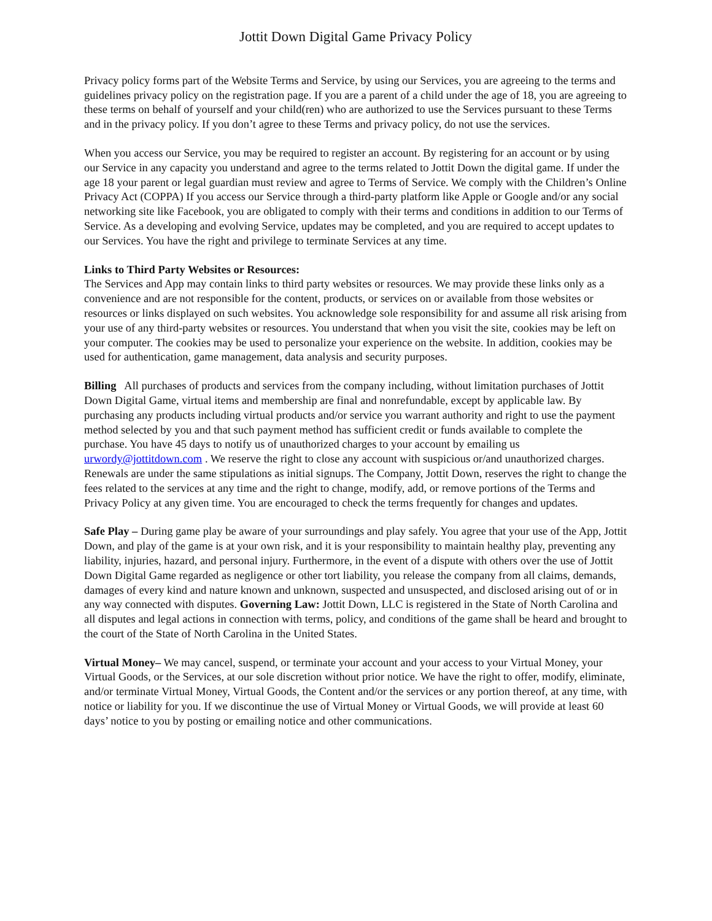Jottit Down Digital Game Privacy Policy
Privacy policy forms part of the Website Terms and Service, by using our Services, you are agreeing to the terms and guidelines privacy policy on the registration page. If you are a parent of a child under the age of 18, you are agreeing to these terms on behalf of yourself and your child(ren) who are authorized to use the Services pursuant to these Terms and in the privacy policy. If you don’t agree to these Terms and privacy policy, do not use the services.
When you access our Service, you may be required to register an account. By registering for an account or by using our Service in any capacity you understand and agree to the terms related to Jottit Down the digital game. If under the age 18 your parent or legal guardian must review and agree to Terms of Service. We comply with the Children’s Online Privacy Act (COPPA) If you access our Service through a third-party platform like Apple or Google and/or any social networking site like Facebook, you are obligated to comply with their terms and conditions in addition to our Terms of Service. As a developing and evolving Service, updates may be completed, and you are required to accept updates to our Services. You have the right and privilege to terminate Services at any time.
Links to Third Party Websites or Resources:
The Services and App may contain links to third party websites or resources. We may provide these links only as a convenience and are not responsible for the content, products, or services on or available from those websites or resources or links displayed on such websites. You acknowledge sole responsibility for and assume all risk arising from your use of any third-party websites or resources. You understand that when you visit the site, cookies may be left on your computer. The cookies may be used to personalize your experience on the website. In addition, cookies may be used for authentication, game management, data analysis and security purposes.
Billing All purchases of products and services from the company including, without limitation purchases of Jottit Down Digital Game, virtual items and membership are final and nonrefundable, except by applicable law. By purchasing any products including virtual products and/or service you warrant authority and right to use the payment method selected by you and that such payment method has sufficient credit or funds available to complete the purchase. You have 45 days to notify us of unauthorized charges to your account by emailing us urwordy@jottitdown.com . We reserve the right to close any account with suspicious or/and unauthorized charges. Renewals are under the same stipulations as initial signups. The Company, Jottit Down, reserves the right to change the fees related to the services at any time and the right to change, modify, add, or remove portions of the Terms and Privacy Policy at any given time. You are encouraged to check the terms frequently for changes and updates.
Safe Play – During game play be aware of your surroundings and play safely. You agree that your use of the App, Jottit Down, and play of the game is at your own risk, and it is your responsibility to maintain healthy play, preventing any liability, injuries, hazard, and personal injury. Furthermore, in the event of a dispute with others over the use of Jottit Down Digital Game regarded as negligence or other tort liability, you release the company from all claims, demands, damages of every kind and nature known and unknown, suspected and unsuspected, and disclosed arising out of or in any way connected with disputes. Governing Law: Jottit Down, LLC is registered in the State of North Carolina and all disputes and legal actions in connection with terms, policy, and conditions of the game shall be heard and brought to the court of the State of North Carolina in the United States.
Virtual Money– We may cancel, suspend, or terminate your account and your access to your Virtual Money, your Virtual Goods, or the Services, at our sole discretion without prior notice. We have the right to offer, modify, eliminate, and/or terminate Virtual Money, Virtual Goods, the Content and/or the services or any portion thereof, at any time, with notice or liability for you. If we discontinue the use of Virtual Money or Virtual Goods, we will provide at least 60 days’ notice to you by posting or emailing notice and other communications.